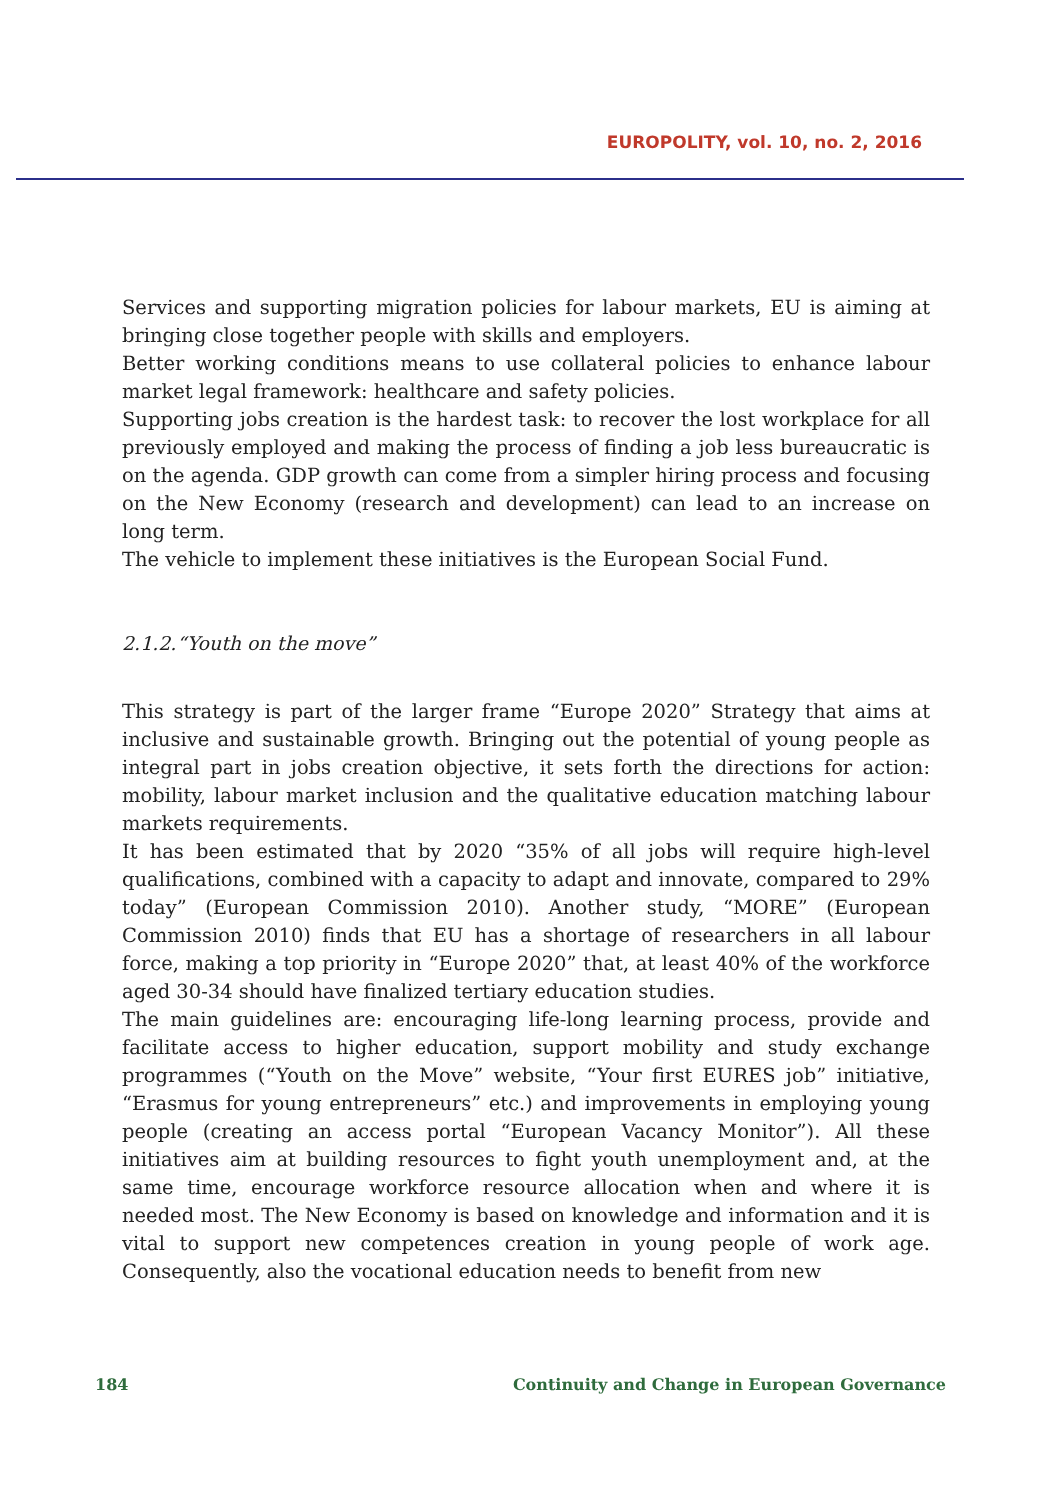EUROPOLITY, vol. 10, no. 2, 2016
Services and supporting migration policies for labour markets, EU is aiming at bringing close together people with skills and employers.
Better working conditions means to use collateral policies to enhance labour market legal framework: healthcare and safety policies.
Supporting jobs creation is the hardest task: to recover the lost workplace for all previously employed and making the process of finding a job less bureaucratic is on the agenda. GDP growth can come from a simpler hiring process and focusing on the New Economy (research and development) can lead to an increase on long term.
The vehicle to implement these initiatives is the European Social Fund.
2.1.2.“Youth on the move”
This strategy is part of the larger frame “Europe 2020” Strategy that aims at inclusive and sustainable growth. Bringing out the potential of young people as integral part in jobs creation objective, it sets forth the directions for action: mobility, labour market inclusion and the qualitative education matching labour markets requirements.
It has been estimated that by 2020 “35% of all jobs will require high-level qualifications, combined with a capacity to adapt and innovate, compared to 29% today” (European Commission 2010). Another study, “MORE” (European Commission 2010) finds that EU has a shortage of researchers in all labour force, making a top priority in “Europe 2020” that, at least 40% of the workforce aged 30-34 should have finalized tertiary education studies.
The main guidelines are: encouraging life-long learning process, provide and facilitate access to higher education, support mobility and study exchange programmes (“Youth on the Move” website, “Your first EURES job” initiative, “Erasmus for young entrepreneurs” etc.) and improvements in employing young people (creating an access portal “European Vacancy Monitor”). All these initiatives aim at building resources to fight youth unemployment and, at the same time, encourage workforce resource allocation when and where it is needed most. The New Economy is based on knowledge and information and it is vital to support new competences creation in young people of work age. Consequently, also the vocational education needs to benefit from new
184 Continuity and Change in European Governance